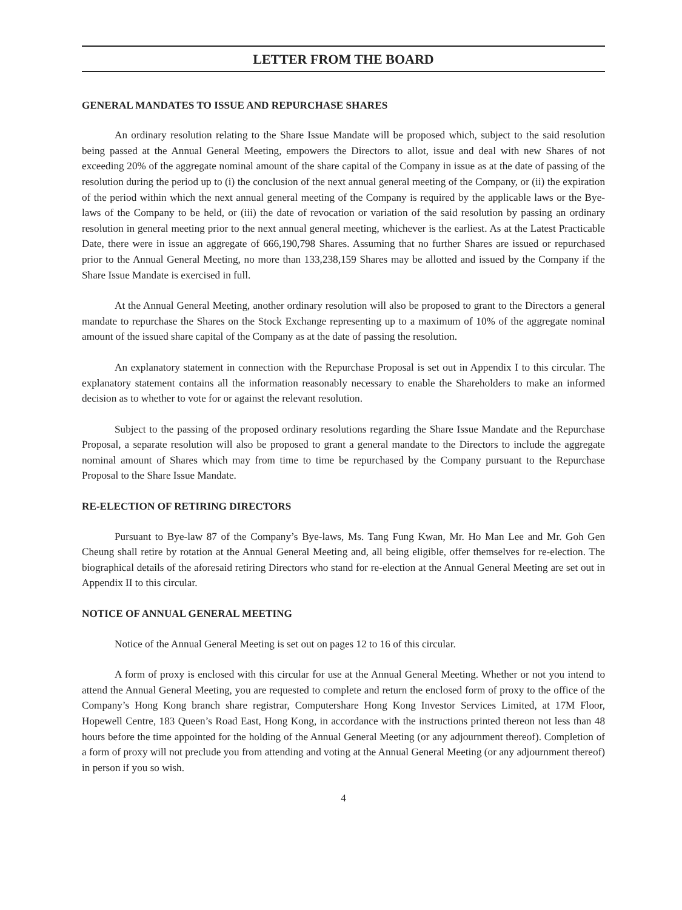LETTER FROM THE BOARD
GENERAL MANDATES TO ISSUE AND REPURCHASE SHARES
An ordinary resolution relating to the Share Issue Mandate will be proposed which, subject to the said resolution being passed at the Annual General Meeting, empowers the Directors to allot, issue and deal with new Shares of not exceeding 20% of the aggregate nominal amount of the share capital of the Company in issue as at the date of passing of the resolution during the period up to (i) the conclusion of the next annual general meeting of the Company, or (ii) the expiration of the period within which the next annual general meeting of the Company is required by the applicable laws or the Bye-laws of the Company to be held, or (iii) the date of revocation or variation of the said resolution by passing an ordinary resolution in general meeting prior to the next annual general meeting, whichever is the earliest. As at the Latest Practicable Date, there were in issue an aggregate of 666,190,798 Shares. Assuming that no further Shares are issued or repurchased prior to the Annual General Meeting, no more than 133,238,159 Shares may be allotted and issued by the Company if the Share Issue Mandate is exercised in full.
At the Annual General Meeting, another ordinary resolution will also be proposed to grant to the Directors a general mandate to repurchase the Shares on the Stock Exchange representing up to a maximum of 10% of the aggregate nominal amount of the issued share capital of the Company as at the date of passing the resolution.
An explanatory statement in connection with the Repurchase Proposal is set out in Appendix I to this circular. The explanatory statement contains all the information reasonably necessary to enable the Shareholders to make an informed decision as to whether to vote for or against the relevant resolution.
Subject to the passing of the proposed ordinary resolutions regarding the Share Issue Mandate and the Repurchase Proposal, a separate resolution will also be proposed to grant a general mandate to the Directors to include the aggregate nominal amount of Shares which may from time to time be repurchased by the Company pursuant to the Repurchase Proposal to the Share Issue Mandate.
RE-ELECTION OF RETIRING DIRECTORS
Pursuant to Bye-law 87 of the Company’s Bye-laws, Ms. Tang Fung Kwan, Mr. Ho Man Lee and Mr. Goh Gen Cheung shall retire by rotation at the Annual General Meeting and, all being eligible, offer themselves for re-election. The biographical details of the aforesaid retiring Directors who stand for re-election at the Annual General Meeting are set out in Appendix II to this circular.
NOTICE OF ANNUAL GENERAL MEETING
Notice of the Annual General Meeting is set out on pages 12 to 16 of this circular.
A form of proxy is enclosed with this circular for use at the Annual General Meeting. Whether or not you intend to attend the Annual General Meeting, you are requested to complete and return the enclosed form of proxy to the office of the Company’s Hong Kong branch share registrar, Computershare Hong Kong Investor Services Limited, at 17M Floor, Hopewell Centre, 183 Queen’s Road East, Hong Kong, in accordance with the instructions printed thereon not less than 48 hours before the time appointed for the holding of the Annual General Meeting (or any adjournment thereof). Completion of a form of proxy will not preclude you from attending and voting at the Annual General Meeting (or any adjournment thereof) in person if you so wish.
4